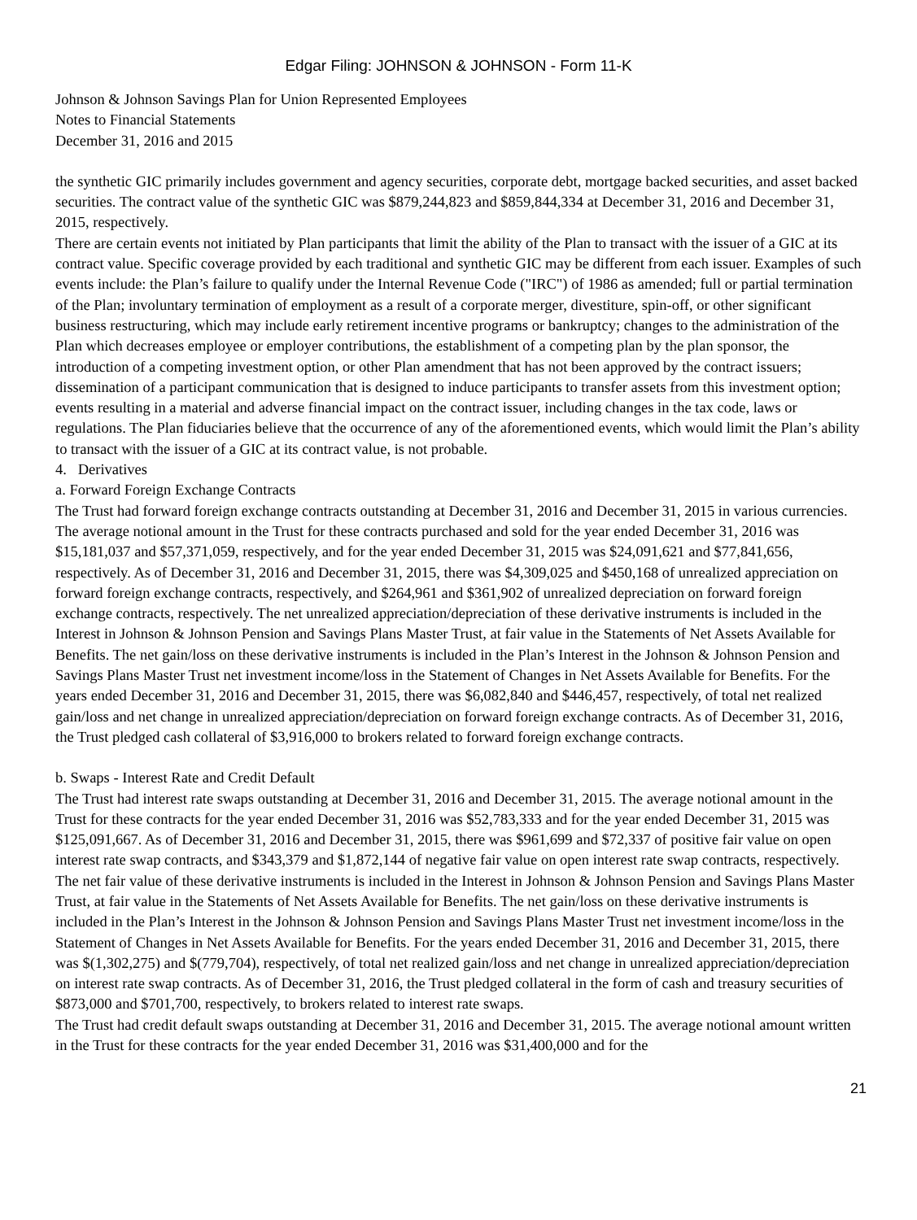Edgar Filing: JOHNSON & JOHNSON - Form 11-K
Johnson & Johnson Savings Plan for Union Represented Employees
Notes to Financial Statements
December 31, 2016 and 2015
the synthetic GIC primarily includes government and agency securities, corporate debt, mortgage backed securities, and asset backed securities. The contract value of the synthetic GIC was $879,244,823 and $859,844,334 at December 31, 2016 and December 31, 2015, respectively.
There are certain events not initiated by Plan participants that limit the ability of the Plan to transact with the issuer of a GIC at its contract value. Specific coverage provided by each traditional and synthetic GIC may be different from each issuer. Examples of such events include: the Plan’s failure to qualify under the Internal Revenue Code ("IRC") of 1986 as amended; full or partial termination of the Plan; involuntary termination of employment as a result of a corporate merger, divestiture, spin-off, or other significant business restructuring, which may include early retirement incentive programs or bankruptcy; changes to the administration of the Plan which decreases employee or employer contributions, the establishment of a competing plan by the plan sponsor, the introduction of a competing investment option, or other Plan amendment that has not been approved by the contract issuers; dissemination of a participant communication that is designed to induce participants to transfer assets from this investment option; events resulting in a material and adverse financial impact on the contract issuer, including changes in the tax code, laws or regulations. The Plan fiduciaries believe that the occurrence of any of the aforementioned events, which would limit the Plan’s ability to transact with the issuer of a GIC at its contract value, is not probable.
4. Derivatives
a. Forward Foreign Exchange Contracts
The Trust had forward foreign exchange contracts outstanding at December 31, 2016 and December 31, 2015 in various currencies. The average notional amount in the Trust for these contracts purchased and sold for the year ended December 31, 2016 was $15,181,037 and $57,371,059, respectively, and for the year ended December 31, 2015 was $24,091,621 and $77,841,656, respectively. As of December 31, 2016 and December 31, 2015, there was $4,309,025 and $450,168 of unrealized appreciation on forward foreign exchange contracts, respectively, and $264,961 and $361,902 of unrealized depreciation on forward foreign exchange contracts, respectively. The net unrealized appreciation/depreciation of these derivative instruments is included in the Interest in Johnson & Johnson Pension and Savings Plans Master Trust, at fair value in the Statements of Net Assets Available for Benefits. The net gain/loss on these derivative instruments is included in the Plan’s Interest in the Johnson & Johnson Pension and Savings Plans Master Trust net investment income/loss in the Statement of Changes in Net Assets Available for Benefits. For the years ended December 31, 2016 and December 31, 2015, there was $6,082,840 and $446,457, respectively, of total net realized gain/loss and net change in unrealized appreciation/depreciation on forward foreign exchange contracts. As of December 31, 2016, the Trust pledged cash collateral of $3,916,000 to brokers related to forward foreign exchange contracts.
b. Swaps - Interest Rate and Credit Default
The Trust had interest rate swaps outstanding at December 31, 2016 and December 31, 2015. The average notional amount in the Trust for these contracts for the year ended December 31, 2016 was $52,783,333 and for the year ended December 31, 2015 was $125,091,667. As of December 31, 2016 and December 31, 2015, there was $961,699 and $72,337 of positive fair value on open interest rate swap contracts, and $343,379 and $1,872,144 of negative fair value on open interest rate swap contracts, respectively. The net fair value of these derivative instruments is included in the Interest in Johnson & Johnson Pension and Savings Plans Master Trust, at fair value in the Statements of Net Assets Available for Benefits. The net gain/loss on these derivative instruments is included in the Plan’s Interest in the Johnson & Johnson Pension and Savings Plans Master Trust net investment income/loss in the Statement of Changes in Net Assets Available for Benefits. For the years ended December 31, 2016 and December 31, 2015, there was $(1,302,275) and $(779,704), respectively, of total net realized gain/loss and net change in unrealized appreciation/depreciation on interest rate swap contracts. As of December 31, 2016, the Trust pledged collateral in the form of cash and treasury securities of $873,000 and $701,700, respectively, to brokers related to interest rate swaps.
The Trust had credit default swaps outstanding at December 31, 2016 and December 31, 2015. The average notional amount written in the Trust for these contracts for the year ended December 31, 2016 was $31,400,000 and for the
21